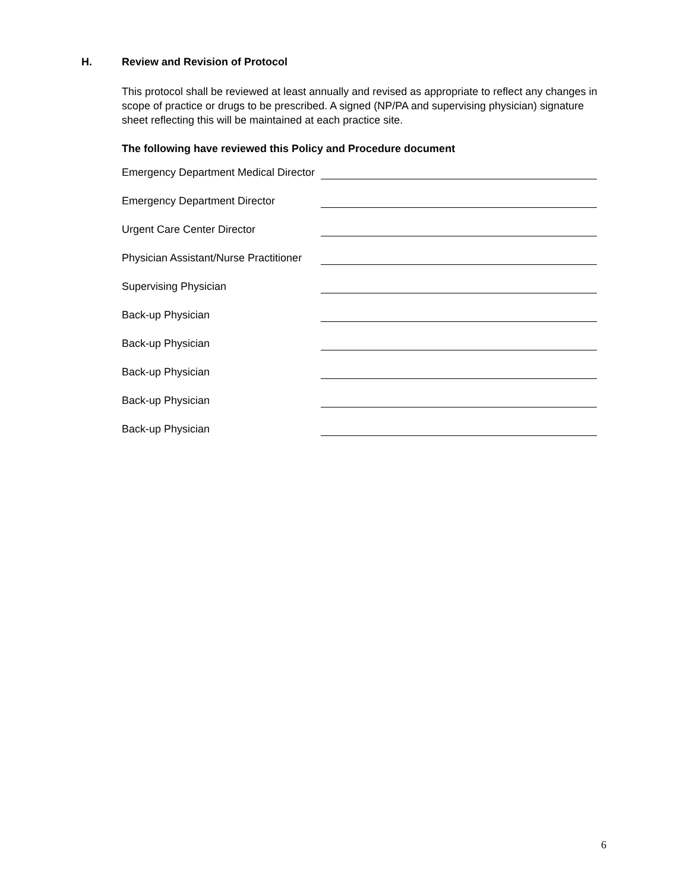H. Review and Revision of Protocol
This protocol shall be reviewed at least annually and revised as appropriate to reflect any changes in scope of practice or drugs to be prescribed. A signed (NP/PA and supervising physician) signature sheet reflecting this will be maintained at each practice site.
The following have reviewed this Policy and Procedure document
Emergency Department Medical Director
Emergency Department Director
Urgent Care Center Director
Physician Assistant/Nurse Practitioner
Supervising Physician
Back-up Physician
Back-up Physician
Back-up Physician
Back-up Physician
Back-up Physician
6